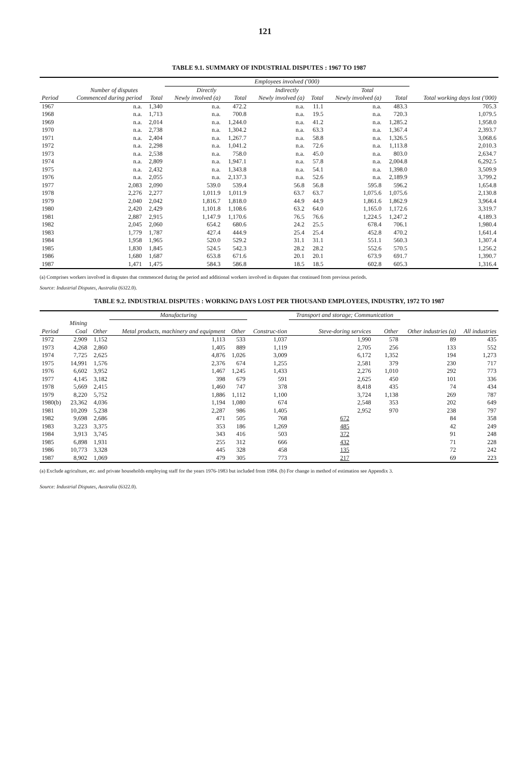121
TABLE 9.1. SUMMARY OF INDUSTRIAL DISPUTES : 1967 TO 1987
| | | | Employees involved ('000) | | | | | | |
| --- | --- | --- | --- | --- | --- | --- | --- | --- | --- |
| | Number of disputes | | Directly | | Indirectly | | Total | | |
| Period | Commenced during period | Total | Newly involved (a) | Total | Newly involved (a) | Total | Newly involved (a) | Total | Total working days lost ('000) |
| 1967 | n.a. | 1,340 | n.a. | 472.2 | n.a. | 11.1 | n.a. | 483.3 | 705.3 |
| 1968 | n.a. | 1,713 | n.a. | 700.8 | n.a. | 19.5 | n.a. | 720.3 | 1,079.5 |
| 1969 | n.a. | 2,014 | n.a. | 1,244.0 | n.a. | 41.2 | n.a. | 1,285.2 | 1,958.0 |
| 1970 | n.a. | 2,738 | n.a. | 1,304.2 | n.a. | 63.3 | n.a. | 1,367.4 | 2,393.7 |
| 1971 | n.a. | 2,404 | n.a. | 1,267.7 | n.a. | 58.8 | n.a. | 1,326.5 | 3,068.6 |
| 1972 | n.a. | 2,298 | n.a. | 1,041.2 | n.a. | 72.6 | n.a. | 1,113.8 | 2,010.3 |
| 1973 | n.a. | 2,538 | n.a. | 758.0 | n.a. | 45.0 | n.a. | 803.0 | 2,634.7 |
| 1974 | n.a. | 2,809 | n.a. | 1,947.1 | n.a. | 57.8 | n.a. | 2,004.8 | 6,292.5 |
| 1975 | n.a. | 2,432 | n.a. | 1,343.8 | n.a. | 54.1 | n.a. | 1,398.0 | 3,509.9 |
| 1976 | n.a. | 2,055 | n.a. | 2,137.3 | n.a. | 52.6 | n.a. | 2,189.9 | 3,799.2 |
| 1977 | 2,083 | 2,090 | 539.0 | 539.4 | 56.8 | 56.8 | 595.8 | 596.2 | 1,654.8 |
| 1978 | 2,276 | 2,277 | 1,011.9 | 1,011.9 | 63.7 | 63.7 | 1,075.6 | 1,075.6 | 2,130.8 |
| 1979 | 2,040 | 2,042 | 1,816.7 | 1,818.0 | 44.9 | 44.9 | 1,861.6 | 1,862.9 | 3,964.4 |
| 1980 | 2,420 | 2,429 | 1,101.8 | 1,108.6 | 63.2 | 64.0 | 1,165.0 | 1,172.6 | 3,319.7 |
| 1981 | 2,887 | 2,915 | 1,147.9 | 1,170.6 | 76.5 | 76.6 | 1,224.5 | 1,247.2 | 4,189.3 |
| 1982 | 2,045 | 2,060 | 654.2 | 680.6 | 24.2 | 25.5 | 678.4 | 706.1 | 1,980.4 |
| 1983 | 1,779 | 1,787 | 427.4 | 444.9 | 25.4 | 25.4 | 452.8 | 470.2 | 1,641.4 |
| 1984 | 1,958 | 1,965 | 520.0 | 529.2 | 31.1 | 31.1 | 551.1 | 560.3 | 1,307.4 |
| 1985 | 1,830 | 1,845 | 524.5 | 542.3 | 28.2 | 28.2 | 552.6 | 570.5 | 1,256.2 |
| 1986 | 1,680 | 1,687 | 653.8 | 671.6 | 20.1 | 20.1 | 673.9 | 691.7 | 1,390.7 |
| 1987 | 1,471 | 1,475 | 584.3 | 586.8 | 18.5 | 18.5 | 602.8 | 605.3 | 1,316.4 |
(a) Comprises workers involved in disputes that commenced during the period and additional workers involved in disputes that continued from previous periods.
Source: Industrial Disputes, Australia (6322.0).
TABLE 9.2. INDUSTRIAL DISPUTES : WORKING DAYS LOST PER THOUSAND EMPLOYEES, INDUSTRY, 1972 TO 1987
| | | | Manufacturing | | | Transport and storage; Communication | | | |
| --- | --- | --- | --- | --- | --- | --- | --- | --- | --- |
| Period | Mining Coal | Other | Metal products, machinery and equipment | Other | Construc-tion | Steve-doring services | Other | Other industries (a) | All industries |
| 1972 | 2,909 | 1,152 | 1,113 | 533 | 1,037 | 1,990 | 578 | 89 | 435 |
| 1973 | 4,268 | 2,860 | 1,405 | 889 | 1,119 | 2,705 | 256 | 133 | 552 |
| 1974 | 7,725 | 2,625 | 4,876 | 1,026 | 3,009 | 6,172 | 1,352 | 194 | 1,273 |
| 1975 | 14,991 | 1,576 | 2,376 | 674 | 1,255 | 2,581 | 379 | 230 | 717 |
| 1976 | 6,602 | 3,952 | 1,467 | 1,245 | 1,433 | 2,276 | 1,010 | 292 | 773 |
| 1977 | 4,145 | 3,182 | 398 | 679 | 591 | 2,625 | 450 | 101 | 336 |
| 1978 | 5,669 | 2,415 | 1,460 | 747 | 378 | 8,418 | 435 | 74 | 434 |
| 1979 | 8,220 | 5,752 | 1,886 | 1,112 | 1,100 | 3,724 | 1,138 | 269 | 787 |
| 1980(b) | 23,362 | 4,036 | 1,194 | 1,080 | 674 | 2,548 | 353 | 202 | 649 |
| 1981 | 10,209 | 5,238 | 2,287 | 986 | 1,405 | 2,952 | 970 | 238 | 797 |
| 1982 | 9,698 | 2,686 | 471 | 505 | 768 | 672 | | 84 | 358 |
| 1983 | 3,223 | 3,375 | 353 | 186 | 1,269 | 485 | | 42 | 249 |
| 1984 | 3,913 | 3,745 | 343 | 416 | 503 | 372 | | 91 | 248 |
| 1985 | 6,898 | 1,931 | 255 | 312 | 666 | 432 | | 71 | 228 |
| 1986 | 10,773 | 3,328 | 445 | 328 | 458 | 135 | | 72 | 242 |
| 1987 | 8,902 | 1,069 | 479 | 305 | 773 | 217 | | 69 | 223 |
(a) Exclude agriculture, etc. and private households employing staff for the years 1976-1983 but included from 1984. (b) For change in method of estimation see Appendix 3.
Source: Industrial Disputes, Australia (6322.0).